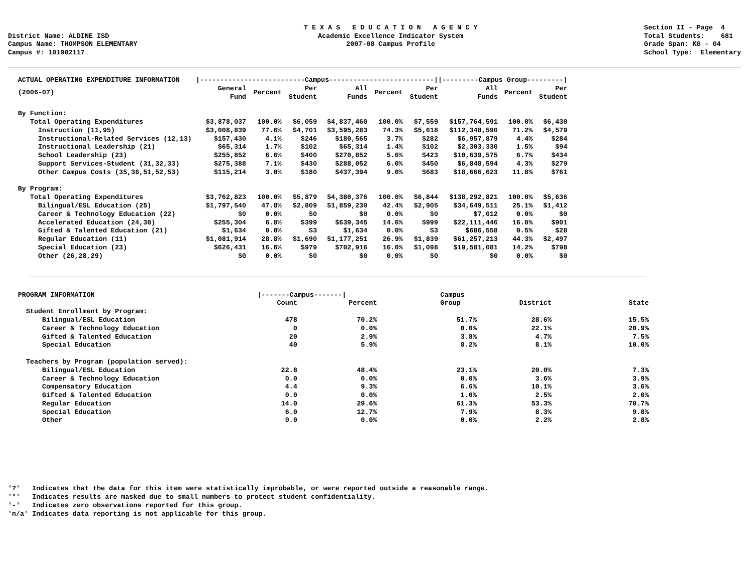District Name: ALDINE ISD Campus Name: THOMPSON ELEMENTARY Campus #: 101902117
T E X A S E D U C A T I O N A G E N C Y Academic Excellence Indicator System 2007-08 Campus Profile
Section II - Page 4 Total Students: 681 Grade Span: KG - 04 School Type: Elementary
| ACTUAL OPERATING EXPENDITURE INFORMATION | /--------------------------Campus--------------------------/ | | | | | | /---------Campus Group---------/ | | |
| (2006-07) | General Fund | Percent | Per Student | All Funds | Percent | Per Student | All Funds | Percent | Per Student |
| By Function: | | | | | | | | | |
| Total Operating Expenditures | $3,878,037 | 100.0% | $6,059 | $4,837,460 | 100.0% | $7,559 | $157,764,591 | 100.0% | $6,430 |
| Instruction (11,95) | $3,008,839 | 77.6% | $4,701 | $3,595,283 | 74.3% | $5,618 | $112,348,590 | 71.2% | $4,579 |
| Instructional-Related Services (12,13) | $157,430 | 4.1% | $246 | $180,565 | 3.7% | $282 | $6,957,879 | 4.4% | $284 |
| Instructional Leadership (21) | $65,314 | 1.7% | $102 | $65,314 | 1.4% | $102 | $2,303,330 | 1.5% | $94 |
| School Leadership (23) | $255,852 | 6.6% | $400 | $270,852 | 5.6% | $423 | $10,639,575 | 6.7% | $434 |
| Support Services-Student (31,32,33) | $275,388 | 7.1% | $430 | $288,052 | 6.0% | $450 | $6,848,594 | 4.3% | $279 |
| Other Campus Costs (35,36,51,52,53) | $115,214 | 3.0% | $180 | $437,394 | 9.0% | $683 | $18,666,623 | 11.8% | $761 |
| By Program: | | | | | | | | | |
| Total Operating Expenditures | $3,762,823 | 100.0% | $5,879 | $4,380,376 | 100.0% | $6,844 | $138,292,821 | 100.0% | $5,636 |
| Bilingual/ESL Education (25) | $1,797,540 | 47.8% | $2,809 | $1,859,230 | 42.4% | $2,905 | $34,649,511 | 25.1% | $1,412 |
| Career & Technology Education (22) | $0 | 0.0% | $0 | $0 | 0.0% | $0 | $7,012 | 0.0% | $0 |
| Accelerated Education (24,30) | $255,304 | 6.8% | $399 | $639,345 | 14.6% | $999 | $22,111,446 | 16.0% | $901 |
| Gifted & Talented Education (21) | $1,634 | 0.0% | $3 | $1,634 | 0.0% | $3 | $686,558 | 0.5% | $28 |
| Regular Education (11) | $1,081,914 | 28.8% | $1,690 | $1,177,251 | 26.9% | $1,839 | $61,257,213 | 44.3% | $2,497 |
| Special Education (23) | $626,431 | 16.6% | $979 | $702,916 | 16.0% | $1,098 | $19,581,081 | 14.2% | $798 |
| Other (26,28,29) | $0 | 0.0% | $0 | $0 | 0.0% | $0 | $0 | 0.0% | $0 |
| PROGRAM INFORMATION | /-------Campus-------/ | | Campus | | |
| | Count | Percent | Group | District | State |
| Student Enrollment by Program: | | | | | |
| Bilingual/ESL Education | 478 | 70.2% | 51.7% | 28.6% | 15.5% |
| Career & Technology Education | 0 | 0.0% | 0.0% | 22.1% | 20.9% |
| Gifted & Talented Education | 20 | 2.9% | 3.8% | 4.7% | 7.5% |
| Special Education | 40 | 5.9% | 8.2% | 8.1% | 10.0% |
| Teachers by Program (population served): | | | | | |
| Bilingual/ESL Education | 22.8 | 48.4% | 23.1% | 20.0% | 7.3% |
| Career & Technology Education | 0.0 | 0.0% | 0.0% | 3.6% | 3.9% |
| Compensatory Education | 4.4 | 9.3% | 6.6% | 10.1% | 3.6% |
| Gifted & Talented Education | 0.0 | 0.0% | 1.0% | 2.5% | 2.0% |
| Regular Education | 14.0 | 29.6% | 61.3% | 53.3% | 70.7% |
| Special Education | 6.0 | 12.7% | 7.9% | 8.3% | 9.8% |
| Other | 0.0 | 0.0% | 0.0% | 2.2% | 2.8% |
'?' Indicates that the data for this item were statistically improbable, or were reported outside a reasonable range. '*' Indicates results are masked due to small numbers to protect student confidentiality. '-' Indicates zero observations reported for this group. 'n/a' Indicates data reporting is not applicable for this group.